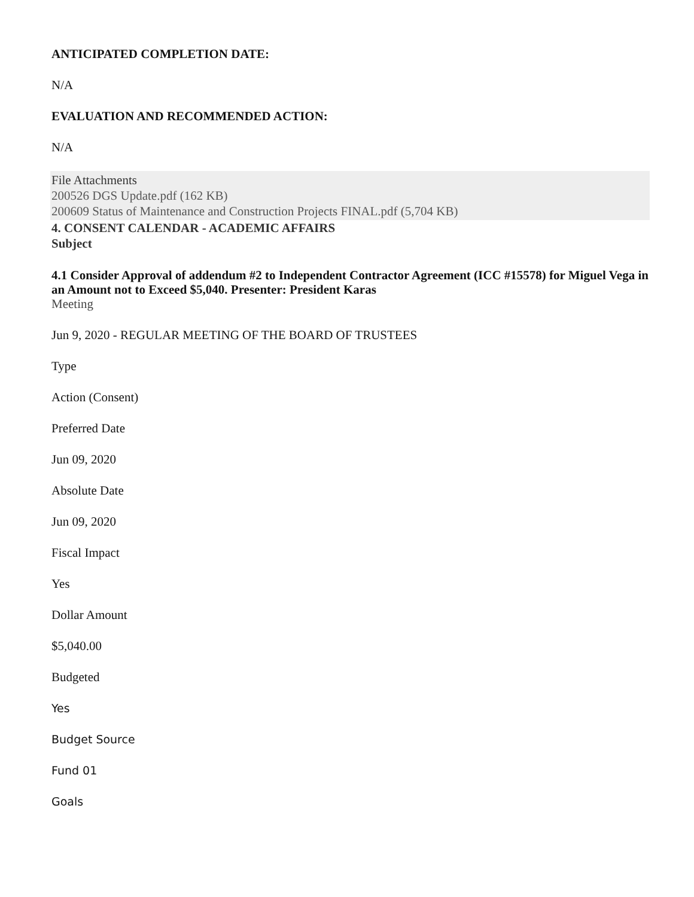ANTICIPATED COMPLETION DATE:
N/A
EVALUATION AND RECOMMENDED ACTION:
N/A
File Attachments
200526 DGS Update.pdf (162 KB)
200609 Status of Maintenance and Construction Projects FINAL.pdf (5,704 KB)
4. CONSENT CALENDAR - ACADEMIC AFFAIRS
Subject
4.1 Consider Approval of addendum #2 to Independent Contractor Agreement (ICC #15578) for Miguel Vega in an Amount not to Exceed $5,040. Presenter: President Karas
Meeting
Jun 9, 2020 - REGULAR MEETING OF THE BOARD OF TRUSTEES
Type
Action (Consent)
Preferred Date
Jun 09, 2020
Absolute Date
Jun 09, 2020
Fiscal Impact
Yes
Dollar Amount
$5,040.00
Budgeted
Yes
Budget Source
Fund 01
Goals